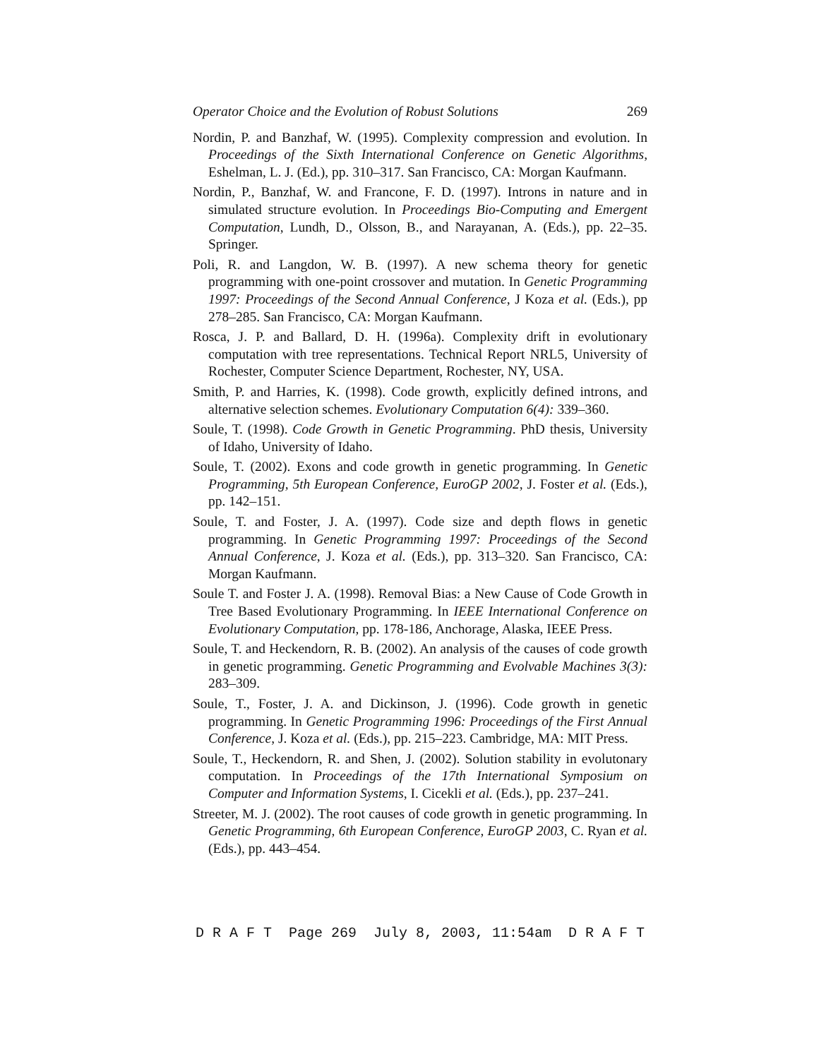Operator Choice and the Evolution of Robust Solutions 269
Nordin, P. and Banzhaf, W. (1995). Complexity compression and evolution. In Proceedings of the Sixth International Conference on Genetic Algorithms, Eshelman, L. J. (Ed.), pp. 310–317. San Francisco, CA: Morgan Kaufmann.
Nordin, P., Banzhaf, W. and Francone, F. D. (1997). Introns in nature and in simulated structure evolution. In Proceedings Bio-Computing and Emergent Computation, Lundh, D., Olsson, B., and Narayanan, A. (Eds.), pp. 22–35. Springer.
Poli, R. and Langdon, W. B. (1997). A new schema theory for genetic programming with one-point crossover and mutation. In Genetic Programming 1997: Proceedings of the Second Annual Conference, J Koza et al. (Eds.), pp 278–285. San Francisco, CA: Morgan Kaufmann.
Rosca, J. P. and Ballard, D. H. (1996a). Complexity drift in evolutionary computation with tree representations. Technical Report NRL5, University of Rochester, Computer Science Department, Rochester, NY, USA.
Smith, P. and Harries, K. (1998). Code growth, explicitly defined introns, and alternative selection schemes. Evolutionary Computation 6(4): 339–360.
Soule, T. (1998). Code Growth in Genetic Programming. PhD thesis, University of Idaho, University of Idaho.
Soule, T. (2002). Exons and code growth in genetic programming. In Genetic Programming, 5th European Conference, EuroGP 2002, J. Foster et al. (Eds.), pp. 142–151.
Soule, T. and Foster, J. A. (1997). Code size and depth flows in genetic programming. In Genetic Programming 1997: Proceedings of the Second Annual Conference, J. Koza et al. (Eds.), pp. 313–320. San Francisco, CA: Morgan Kaufmann.
Soule T. and Foster J. A. (1998). Removal Bias: a New Cause of Code Growth in Tree Based Evolutionary Programming. In IEEE International Conference on Evolutionary Computation, pp. 178-186, Anchorage, Alaska, IEEE Press.
Soule, T. and Heckendorn, R. B. (2002). An analysis of the causes of code growth in genetic programming. Genetic Programming and Evolvable Machines 3(3): 283–309.
Soule, T., Foster, J. A. and Dickinson, J. (1996). Code growth in genetic programming. In Genetic Programming 1996: Proceedings of the First Annual Conference, J. Koza et al. (Eds.), pp. 215–223. Cambridge, MA: MIT Press.
Soule, T., Heckendorn, R. and Shen, J. (2002). Solution stability in evolutonary computation. In Proceedings of the 17th International Symposium on Computer and Information Systems, I. Cicekli et al. (Eds.), pp. 237–241.
Streeter, M. J. (2002). The root causes of code growth in genetic programming. In Genetic Programming, 6th European Conference, EuroGP 2003, C. Ryan et al. (Eds.), pp. 443–454.
D R A F T Page 269 July 8, 2003, 11:54am D R A F T